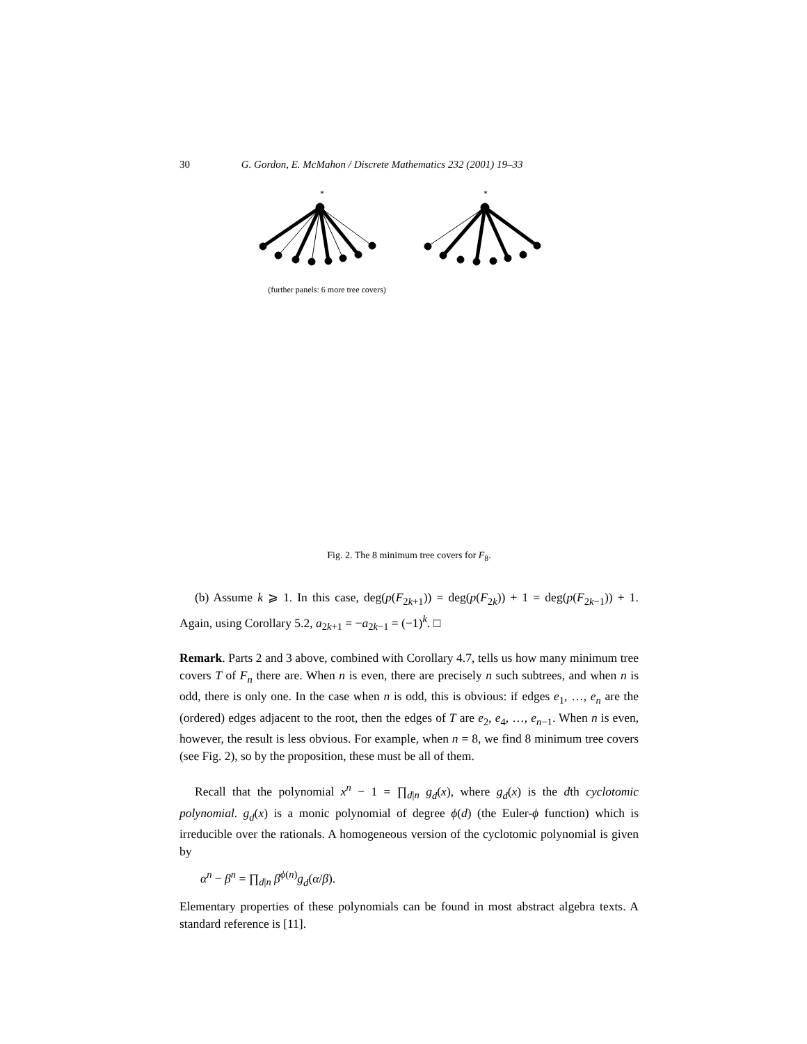30 G. Gordon, E. McMahon / Discrete Mathematics 232 (2001) 19–33
*
*
(further panels: 6 more tree covers)
Fig. 2. The 8 minimum tree covers for F<sub>8</sub>.
(b) Assume k ⩾ 1. In this case, deg(p(F<sub>2k+1</sub>)) = deg(p(F<sub>2k</sub>)) + 1 = deg(p(F<sub>2k−1</sub>)) + 1. Again, using Corollary 5.2, a<sub>2k+1</sub> = −a<sub>2k−1</sub> = (−1)<sup>k</sup>. □
Remark. Parts 2 and 3 above, combined with Corollary 4.7, tells us how many minimum tree covers T of F<sub>n</sub> there are. When n is even, there are precisely n such subtrees, and when n is odd, there is only one. In the case when n is odd, this is obvious: if edges e<sub>1</sub>, …, e<sub>n</sub> are the (ordered) edges adjacent to the root, then the edges of T are e<sub>2</sub>, e<sub>4</sub>, …, e<sub>n−1</sub>. When n is even, however, the result is less obvious. For example, when n = 8, we find 8 minimum tree covers (see Fig. 2), so by the proposition, these must be all of them.
Recall that the polynomial x<sup>n</sup> − 1 = ∏<sub>d|n</sub> g<sub>d</sub>(x), where g<sub>d</sub>(x) is the dth cyclotomic polynomial. g<sub>d</sub>(x) is a monic polynomial of degree ϕ(d) (the Euler-ϕ function) which is irreducible over the rationals. A homogeneous version of the cyclotomic polynomial is given by
α<sup>n</sup> − β<sup>n</sup> = ∏<sub>d|n</sub> β<sup>ϕ(n)</sup>g<sub>d</sub>(α/β).
Elementary properties of these polynomials can be found in most abstract algebra texts. A standard reference is [11].